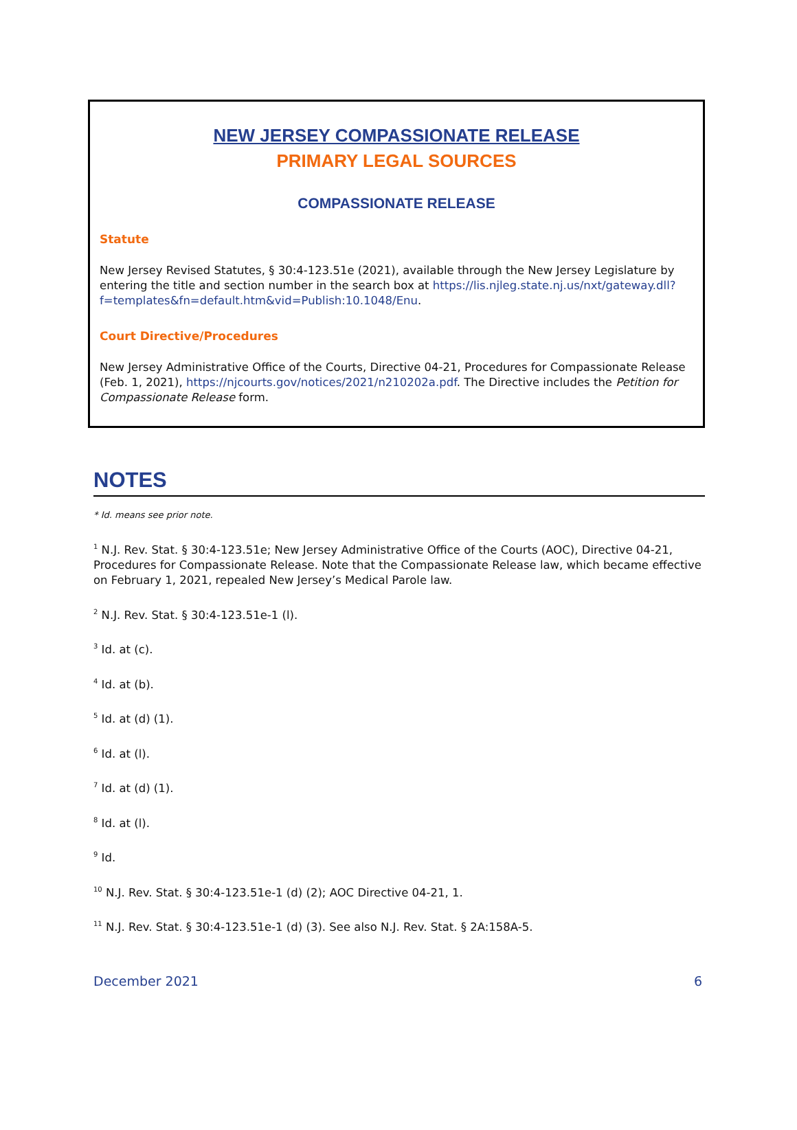NEW JERSEY COMPASSIONATE RELEASE
PRIMARY LEGAL SOURCES
COMPASSIONATE RELEASE
Statute
New Jersey Revised Statutes, § 30:4-123.51e (2021), available through the New Jersey Legislature by entering the title and section number in the search box at https://lis.njleg.state.nj.us/nxt/gateway.dll?f=templates&fn=default.htm&vid=Publish:10.1048/Enu.
Court Directive/Procedures
New Jersey Administrative Office of the Courts, Directive 04-21, Procedures for Compassionate Release (Feb. 1, 2021), https://njcourts.gov/notices/2021/n210202a.pdf. The Directive includes the Petition for Compassionate Release form.
NOTES
* Id. means see prior note.
<sup>1</sup> N.J. Rev. Stat. § 30:4-123.51e; New Jersey Administrative Office of the Courts (AOC), Directive 04-21, Procedures for Compassionate Release. Note that the Compassionate Release law, which became effective on February 1, 2021, repealed New Jersey’s Medical Parole law.
<sup>2</sup> N.J. Rev. Stat. § 30:4-123.51e-1 (l).
<sup>3</sup> Id. at (c).
<sup>4</sup> Id. at (b).
<sup>5</sup> Id. at (d) (1).
<sup>6</sup> Id. at (l).
<sup>7</sup> Id. at (d) (1).
<sup>8</sup> Id. at (l).
<sup>9</sup> Id.
<sup>10</sup> N.J. Rev. Stat. § 30:4-123.51e-1 (d) (2); AOC Directive 04-21, 1.
<sup>11</sup> N.J. Rev. Stat. § 30:4-123.51e-1 (d) (3). See also N.J. Rev. Stat. § 2A:158A-5.
December 2021 6